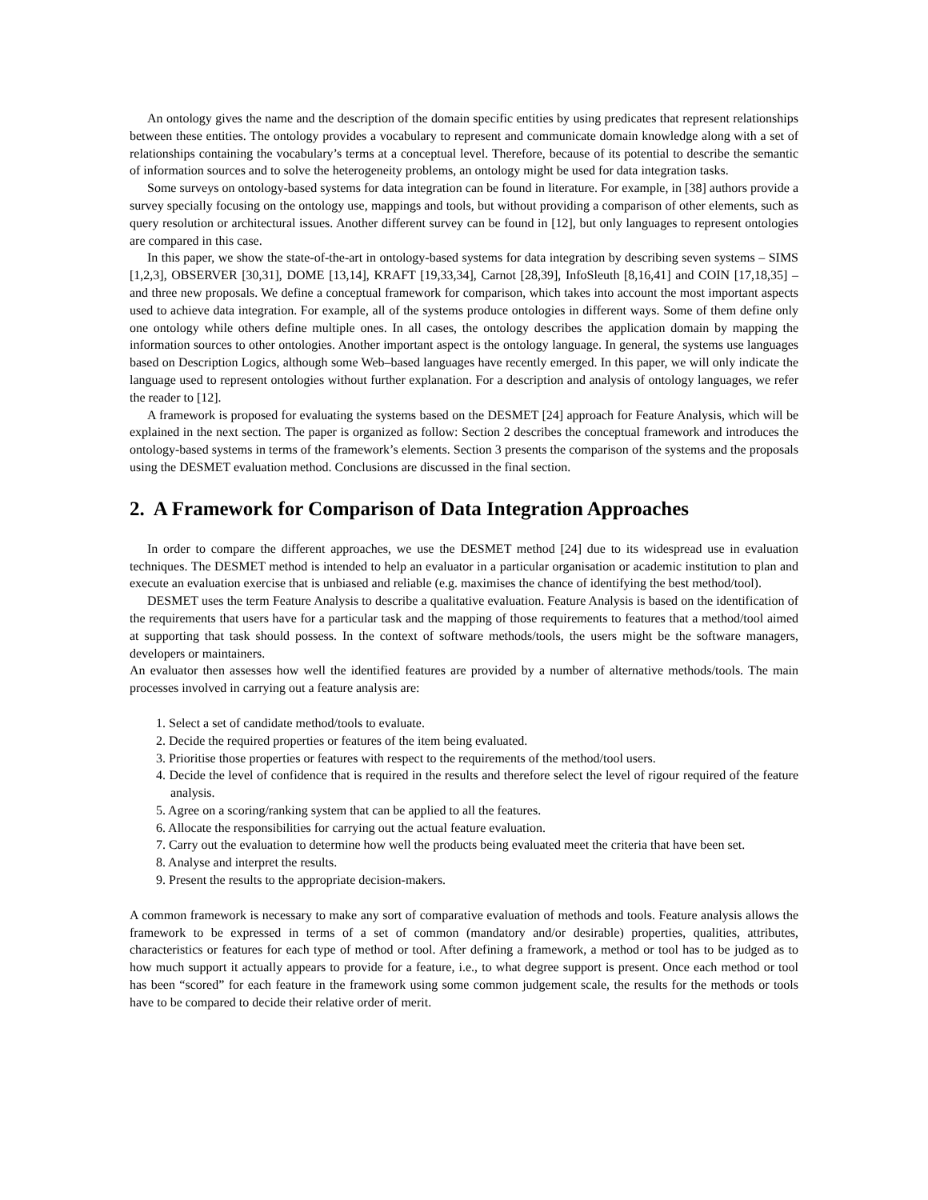An ontology gives the name and the description of the domain specific entities by using predicates that represent relationships between these entities. The ontology provides a vocabulary to represent and communicate domain knowledge along with a set of relationships containing the vocabulary’s terms at a conceptual level. Therefore, because of its potential to describe the semantic of information sources and to solve the heterogeneity problems, an ontology might be used for data integration tasks.
Some surveys on ontology-based systems for data integration can be found in literature. For example, in [38] authors provide a survey specially focusing on the ontology use, mappings and tools, but without providing a comparison of other elements, such as query resolution or architectural issues. Another different survey can be found in [12], but only languages to represent ontologies are compared in this case.
In this paper, we show the state-of-the-art in ontology-based systems for data integration by describing seven systems – SIMS [1,2,3], OBSERVER [30,31], DOME [13,14], KRAFT [19,33,34], Carnot [28,39], InfoSleuth [8,16,41] and COIN [17,18,35] – and three new proposals. We define a conceptual framework for comparison, which takes into account the most important aspects used to achieve data integration. For example, all of the systems produce ontologies in different ways. Some of them define only one ontology while others define multiple ones. In all cases, the ontology describes the application domain by mapping the information sources to other ontologies. Another important aspect is the ontology language. In general, the systems use languages based on Description Logics, although some Web–based languages have recently emerged. In this paper, we will only indicate the language used to represent ontologies without further explanation. For a description and analysis of ontology languages, we refer the reader to [12].
A framework is proposed for evaluating the systems based on the DESMET [24] approach for Feature Analysis, which will be explained in the next section. The paper is organized as follow: Section 2 describes the conceptual framework and introduces the ontology-based systems in terms of the framework’s elements. Section 3 presents the comparison of the systems and the proposals using the DESMET evaluation method. Conclusions are discussed in the final section.
2. A Framework for Comparison of Data Integration Approaches
In order to compare the different approaches, we use the DESMET method [24] due to its widespread use in evaluation techniques. The DESMET method is intended to help an evaluator in a particular organisation or academic institution to plan and execute an evaluation exercise that is unbiased and reliable (e.g. maximises the chance of identifying the best method/tool).
DESMET uses the term Feature Analysis to describe a qualitative evaluation. Feature Analysis is based on the identification of the requirements that users have for a particular task and the mapping of those requirements to features that a method/tool aimed at supporting that task should possess. In the context of software methods/tools, the users might be the software managers, developers or maintainers.
An evaluator then assesses how well the identified features are provided by a number of alternative methods/tools. The main processes involved in carrying out a feature analysis are:
1. Select a set of candidate method/tools to evaluate.
2. Decide the required properties or features of the item being evaluated.
3. Prioritise those properties or features with respect to the requirements of the method/tool users.
4. Decide the level of confidence that is required in the results and therefore select the level of rigour required of the feature analysis.
5. Agree on a scoring/ranking system that can be applied to all the features.
6. Allocate the responsibilities for carrying out the actual feature evaluation.
7. Carry out the evaluation to determine how well the products being evaluated meet the criteria that have been set.
8. Analyse and interpret the results.
9. Present the results to the appropriate decision-makers.
A common framework is necessary to make any sort of comparative evaluation of methods and tools. Feature analysis allows the framework to be expressed in terms of a set of common (mandatory and/or desirable) properties, qualities, attributes, characteristics or features for each type of method or tool. After defining a framework, a method or tool has to be judged as to how much support it actually appears to provide for a feature, i.e., to what degree support is present. Once each method or tool has been “scored” for each feature in the framework using some common judgement scale, the results for the methods or tools have to be compared to decide their relative order of merit.